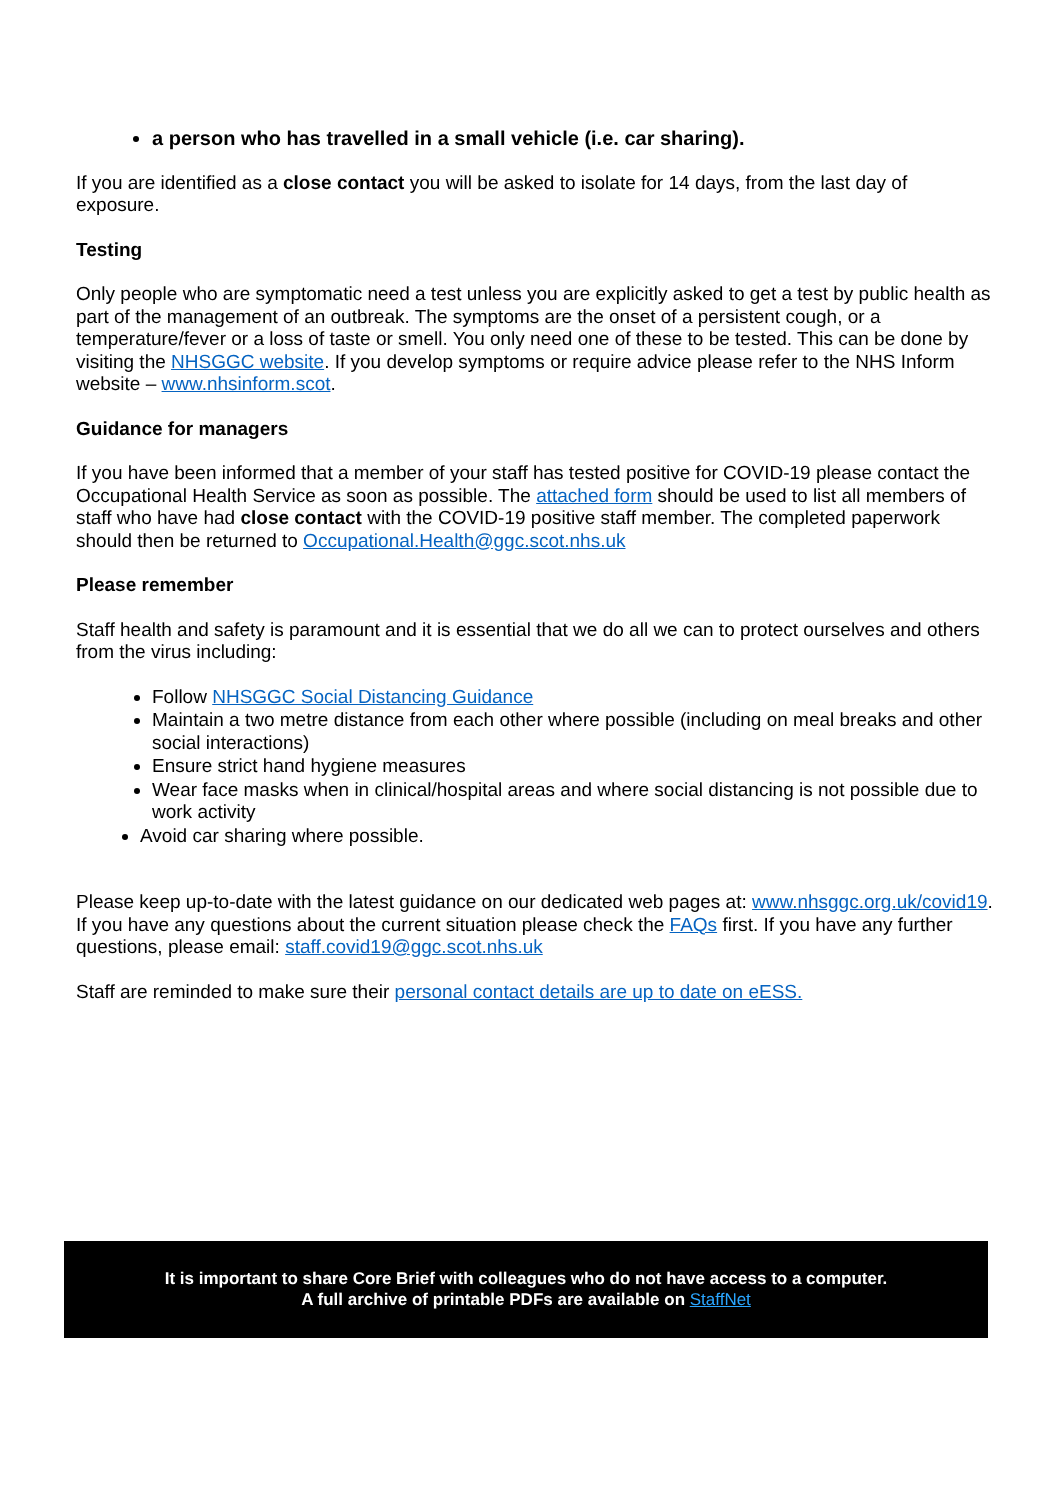a person who has travelled in a small vehicle (i.e. car sharing).
If you are identified as a close contact you will be asked to isolate for 14 days, from the last day of exposure.
Testing
Only people who are symptomatic need a test unless you are explicitly asked to get a test by public health as part of the management of an outbreak. The symptoms are the onset of a persistent cough, or a temperature/fever or a loss of taste or smell. You only need one of these to be tested. This can be done by visiting the NHSGGC website. If you develop symptoms or require advice please refer to the NHS Inform website – www.nhsinform.scot.
Guidance for managers
If you have been informed that a member of your staff has tested positive for COVID-19 please contact the Occupational Health Service as soon as possible. The attached form should be used to list all members of staff who have had close contact with the COVID-19 positive staff member. The completed paperwork should then be returned to Occupational.Health@ggc.scot.nhs.uk
Please remember
Staff health and safety is paramount and it is essential that we do all we can to protect ourselves and others from the virus including:
Follow NHSGGC Social Distancing Guidance
Maintain a two metre distance from each other where possible (including on meal breaks and other social interactions)
Ensure strict hand hygiene measures
Wear face masks when in clinical/hospital areas and where social distancing is not possible due to work activity
Avoid car sharing where possible.
Please keep up-to-date with the latest guidance on our dedicated web pages at: www.nhsggc.org.uk/covid19. If you have any questions about the current situation please check the FAQs first. If you have any further questions, please email: staff.covid19@ggc.scot.nhs.uk
Staff are reminded to make sure their personal contact details are up to date on eESS.
It is important to share Core Brief with colleagues who do not have access to a computer.
A full archive of printable PDFs are available on StaffNet